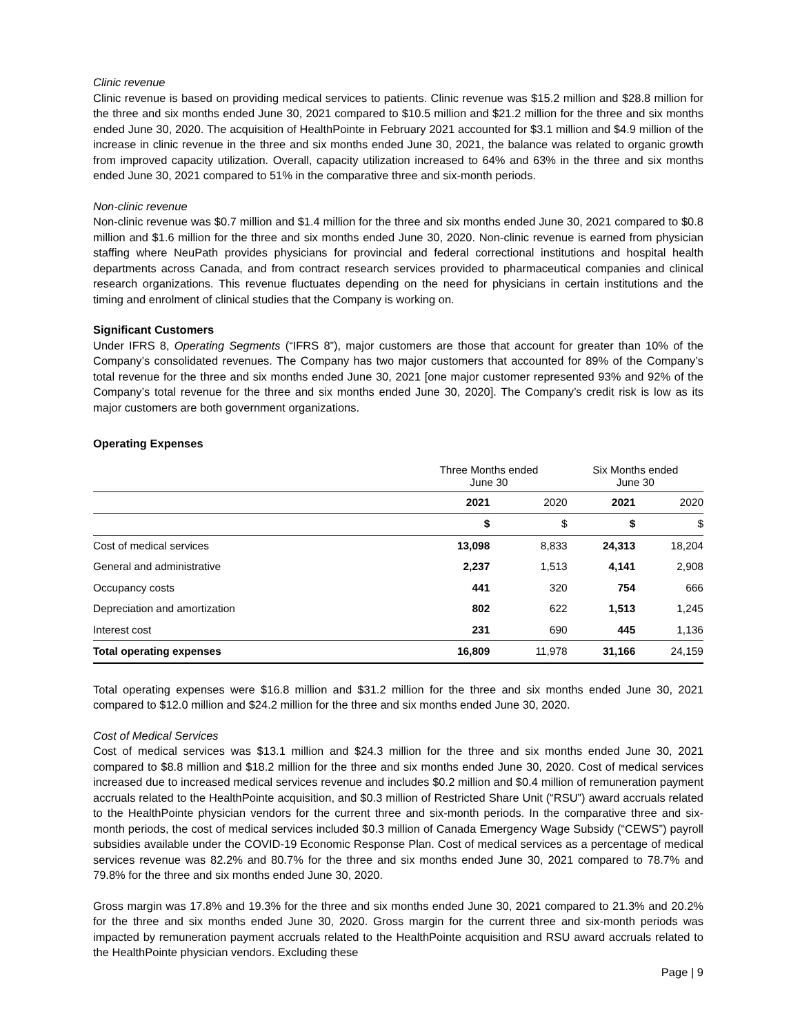Clinic revenue
Clinic revenue is based on providing medical services to patients. Clinic revenue was $15.2 million and $28.8 million for the three and six months ended June 30, 2021 compared to $10.5 million and $21.2 million for the three and six months ended June 30, 2020. The acquisition of HealthPointe in February 2021 accounted for $3.1 million and $4.9 million of the increase in clinic revenue in the three and six months ended June 30, 2021, the balance was related to organic growth from improved capacity utilization. Overall, capacity utilization increased to 64% and 63% in the three and six months ended June 30, 2021 compared to 51% in the comparative three and six-month periods.
Non-clinic revenue
Non-clinic revenue was $0.7 million and $1.4 million for the three and six months ended June 30, 2021 compared to $0.8 million and $1.6 million for the three and six months ended June 30, 2020. Non-clinic revenue is earned from physician staffing where NeuPath provides physicians for provincial and federal correctional institutions and hospital health departments across Canada, and from contract research services provided to pharmaceutical companies and clinical research organizations. This revenue fluctuates depending on the need for physicians in certain institutions and the timing and enrolment of clinical studies that the Company is working on.
Significant Customers
Under IFRS 8, Operating Segments (“IFRS 8”), major customers are those that account for greater than 10% of the Company’s consolidated revenues. The Company has two major customers that accounted for 89% of the Company’s total revenue for the three and six months ended June 30, 2021 [one major customer represented 93% and 92% of the Company’s total revenue for the three and six months ended June 30, 2020]. The Company’s credit risk is low as its major customers are both government organizations.
Operating Expenses
| | Three Months ended June 30 | | Six Months ended June 30 | |
| --- | --- | --- | --- | --- |
| | 2021 | 2020 | 2021 | 2020 |
| | $ | $ | $ | $ |
| Cost of medical services | 13,098 | 8,833 | 24,313 | 18,204 |
| General and administrative | 2,237 | 1,513 | 4,141 | 2,908 |
| Occupancy costs | 441 | 320 | 754 | 666 |
| Depreciation and amortization | 802 | 622 | 1,513 | 1,245 |
| Interest cost | 231 | 690 | 445 | 1,136 |
| Total operating expenses | 16,809 | 11,978 | 31,166 | 24,159 |
Total operating expenses were $16.8 million and $31.2 million for the three and six months ended June 30, 2021 compared to $12.0 million and $24.2 million for the three and six months ended June 30, 2020.
Cost of Medical Services
Cost of medical services was $13.1 million and $24.3 million for the three and six months ended June 30, 2021 compared to $8.8 million and $18.2 million for the three and six months ended June 30, 2020. Cost of medical services increased due to increased medical services revenue and includes $0.2 million and $0.4 million of remuneration payment accruals related to the HealthPointe acquisition, and $0.3 million of Restricted Share Unit (“RSU”) award accruals related to the HealthPointe physician vendors for the current three and six-month periods. In the comparative three and six-month periods, the cost of medical services included $0.3 million of Canada Emergency Wage Subsidy (“CEWS”) payroll subsidies available under the COVID-19 Economic Response Plan. Cost of medical services as a percentage of medical services revenue was 82.2% and 80.7% for the three and six months ended June 30, 2021 compared to 78.7% and 79.8% for the three and six months ended June 30, 2020.
Gross margin was 17.8% and 19.3% for the three and six months ended June 30, 2021 compared to 21.3% and 20.2% for the three and six months ended June 30, 2020. Gross margin for the current three and six-month periods was impacted by remuneration payment accruals related to the HealthPointe acquisition and RSU award accruals related to the HealthPointe physician vendors. Excluding these
Page | 9